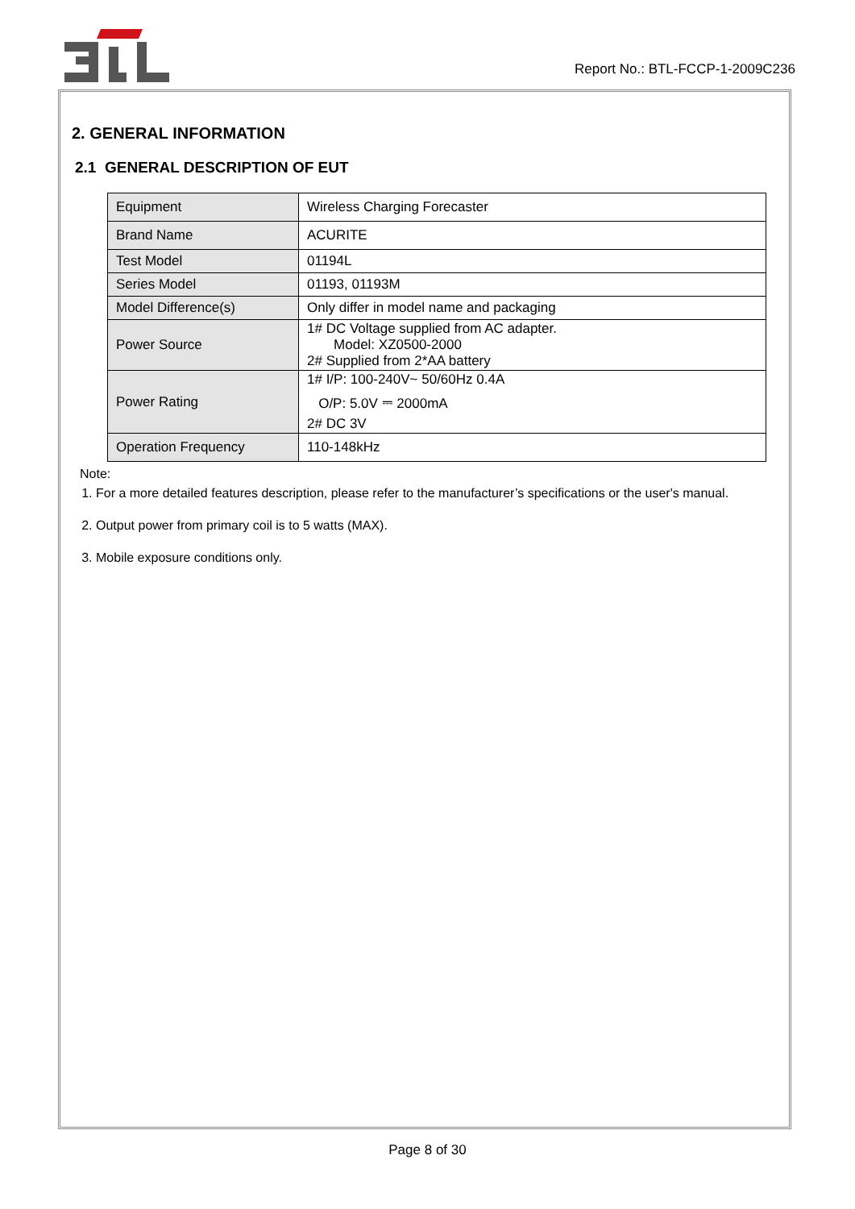Report No.: BTL-FCCP-1-2009C236
2. GENERAL INFORMATION
2.1 GENERAL DESCRIPTION OF EUT
| Equipment | Wireless Charging Forecaster |
| Brand Name | ACURITE |
| Test Model | 01194L |
| Series Model | 01193, 01193M |
| Model Difference(s) | Only differ in model name and packaging |
| Power Source | 1# DC Voltage supplied from AC adapter. Model: XZ0500-2000 2# Supplied from 2*AA battery |
| Power Rating | 1# I/P: 100-240V~ 50/60Hz 0.4A O/P: 5.0V ⎓ 2000mA 2# DC 3V |
| Operation Frequency | 110-148kHz |
Note:
1. For a more detailed features description, please refer to the manufacturer’s specifications or the user's manual.
2. Output power from primary coil is to 5 watts (MAX).
3. Mobile exposure conditions only.
Page 8 of 30